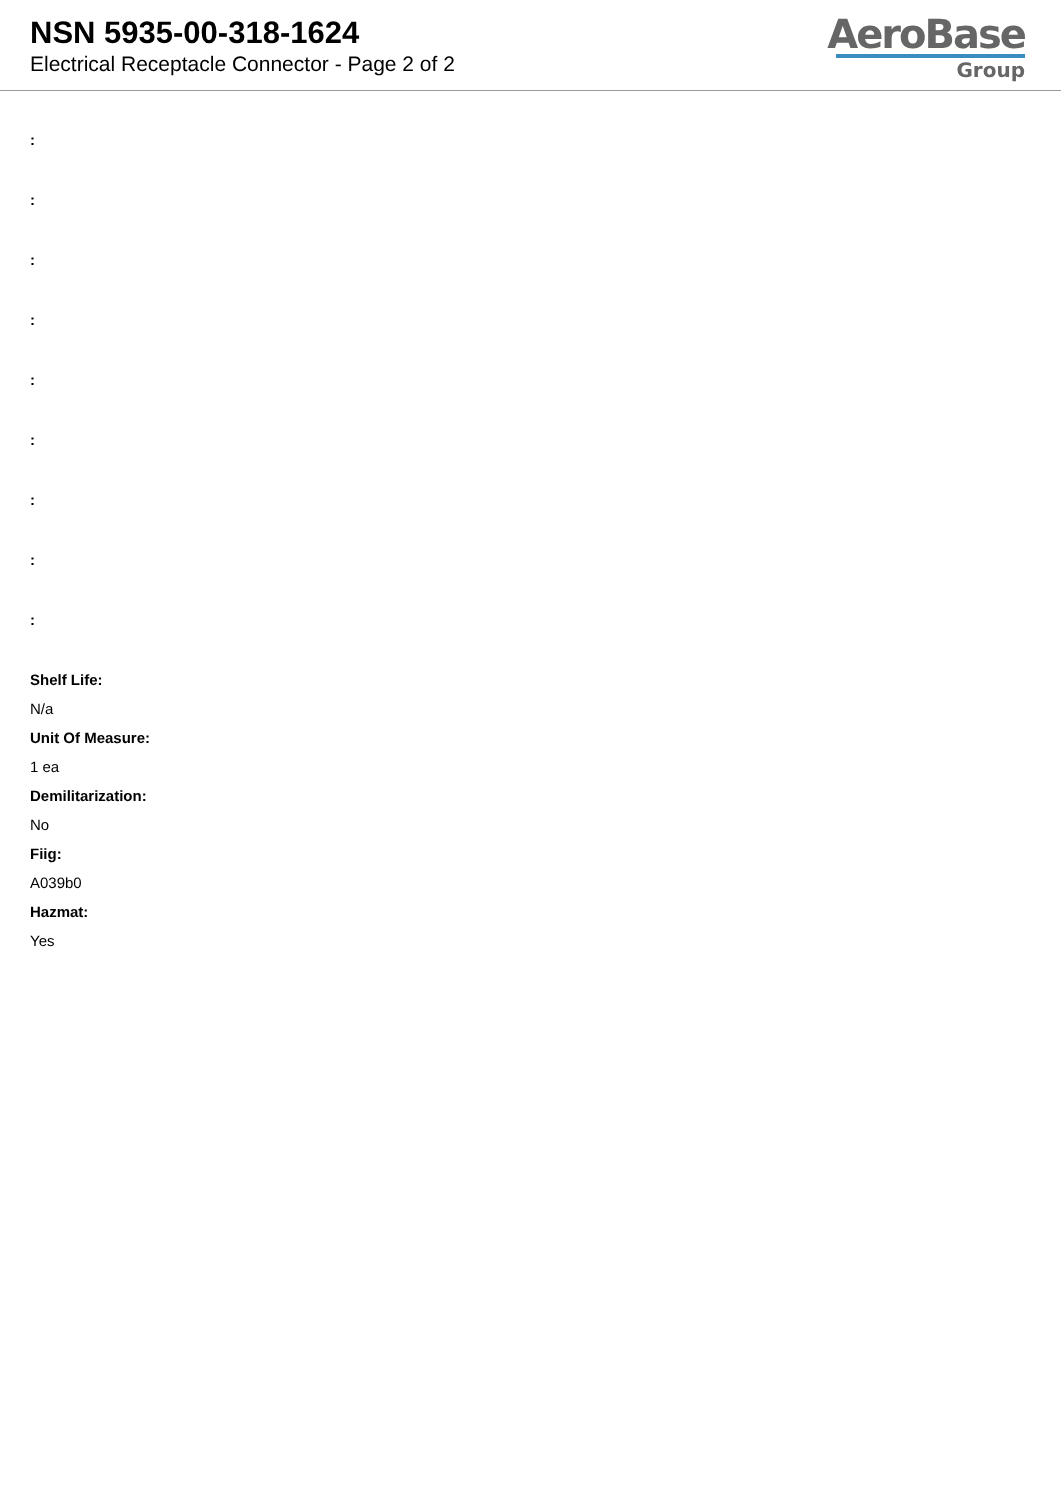NSN 5935-00-318-1624
Electrical Receptacle Connector - Page 2 of 2
AeroBase
Group
:
:
:
:
:
:
:
:
:
Shelf Life:
N/a
Unit Of Measure:
1 ea
Demilitarization:
No
Fiig:
A039b0
Hazmat:
Yes